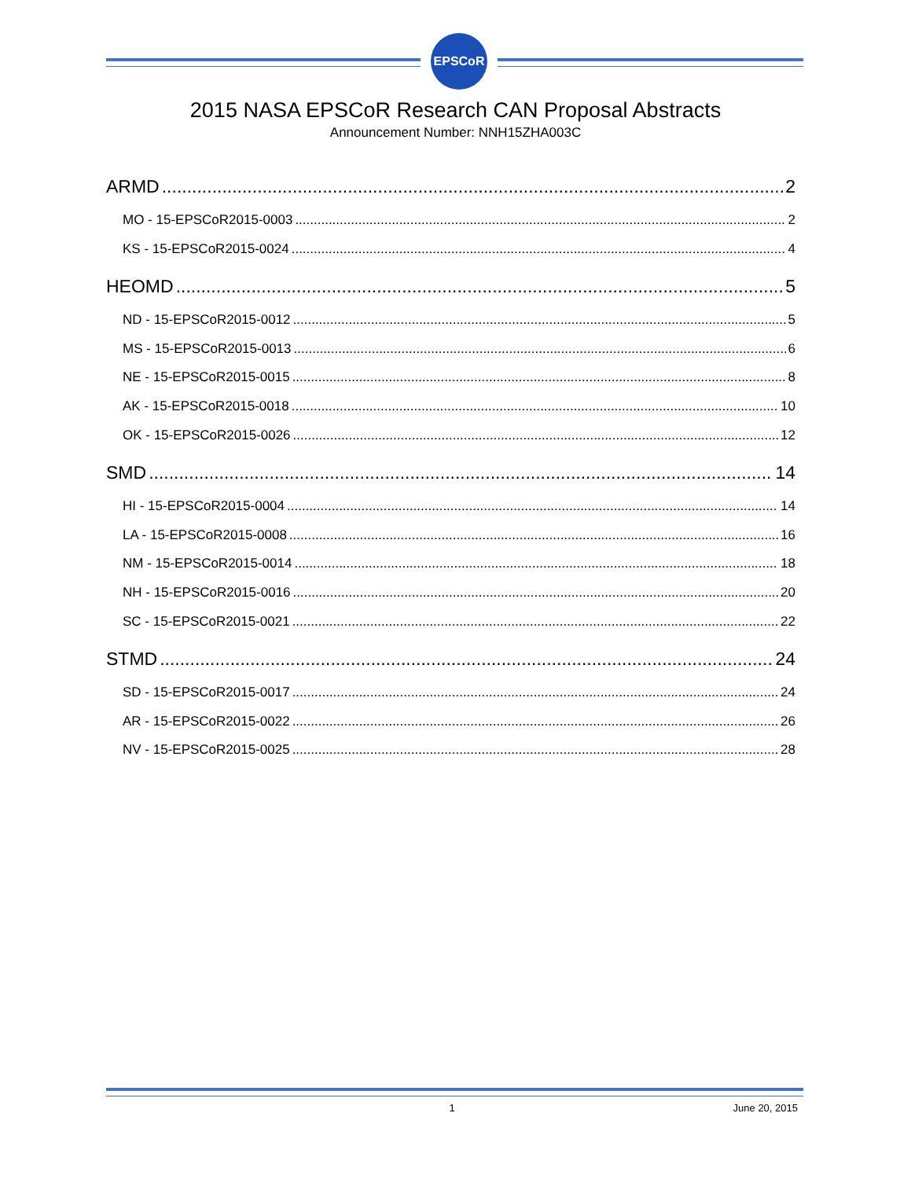EPSCoR
2015 NASA EPSCoR Research CAN Proposal Abstracts
Announcement Number: NNH15ZHA003C
ARMD 2
MO - 15-EPSCoR2015-0003 2
KS - 15-EPSCoR2015-0024 4
HEOMD 5
ND - 15-EPSCoR2015-0012 5
MS - 15-EPSCoR2015-0013 6
NE - 15-EPSCoR2015-0015 8
AK - 15-EPSCoR2015-0018 10
OK - 15-EPSCoR2015-0026 12
SMD 14
HI - 15-EPSCoR2015-0004 14
LA - 15-EPSCoR2015-0008 16
NM - 15-EPSCoR2015-0014 18
NH - 15-EPSCoR2015-0016 20
SC - 15-EPSCoR2015-0021 22
STMD 24
SD - 15-EPSCoR2015-0017 24
AR - 15-EPSCoR2015-0022 26
NV - 15-EPSCoR2015-0025 28
1 June 20, 2015